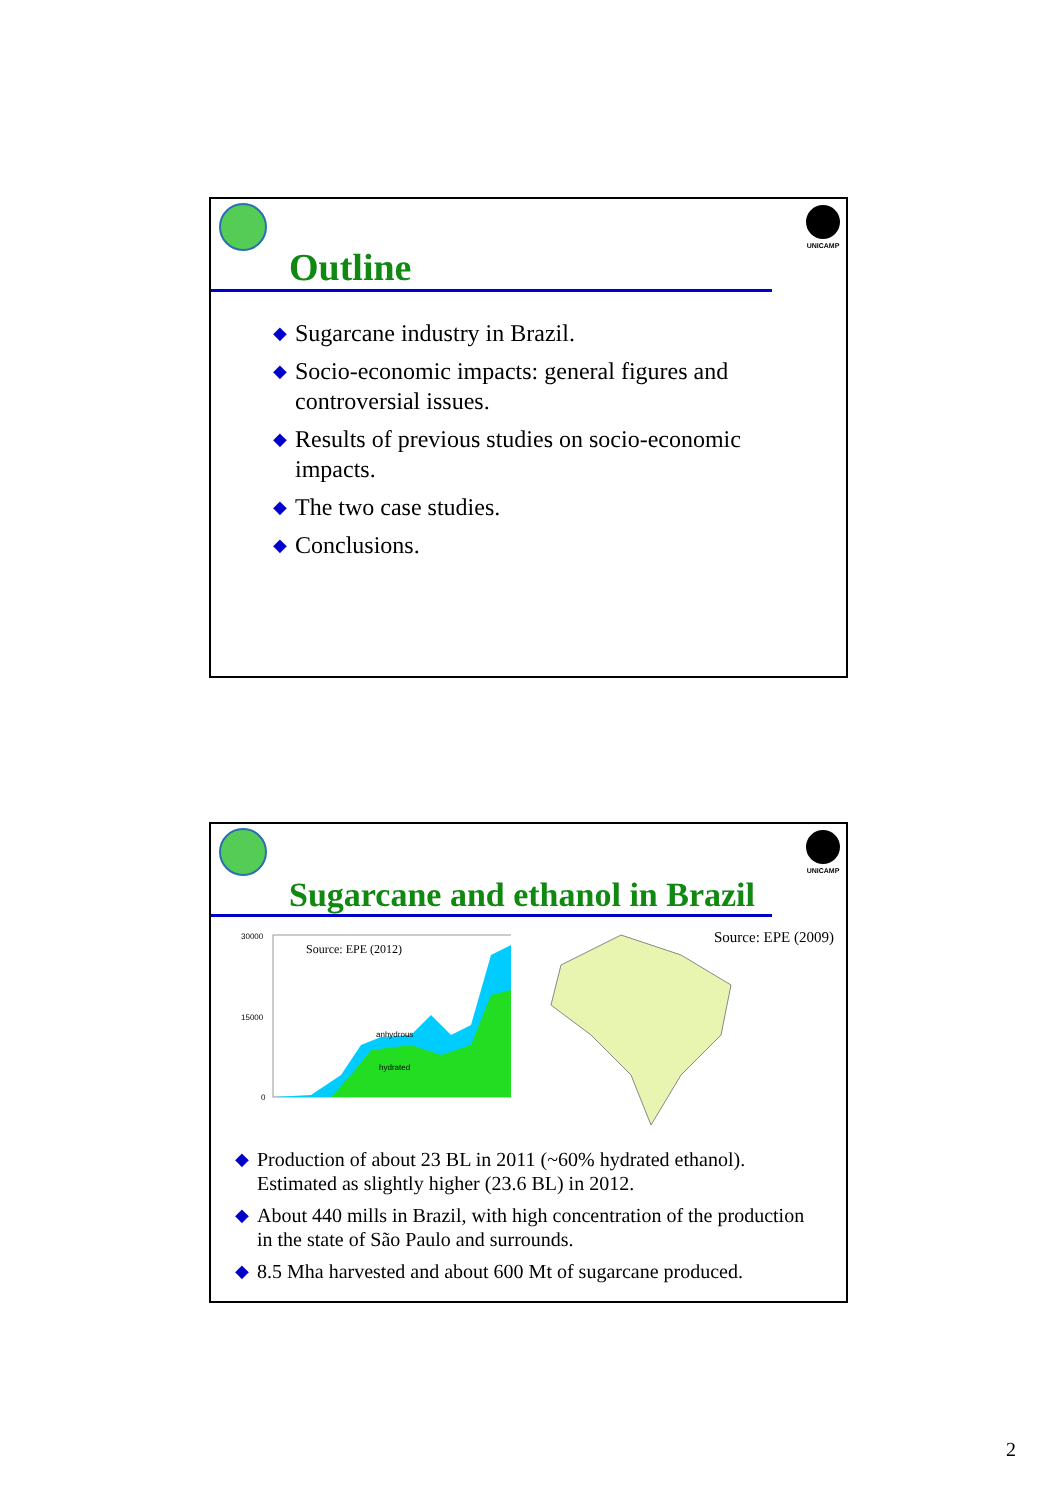UNICAMP
Outline
◆ Sugarcane industry in Brazil.
◆ Socio-economic impacts: general figures and controversial issues.
◆ Results of previous studies on socio-economic impacts.
◆ The two case studies.
◆ Conclusions.
UNICAMP
Sugarcane and ethanol in Brazil
Source: EPE (2012)
30000
15000
0
anhydrous
hydrated
Source: EPE (2009)
◆ Production of about 23 BL in 2011 (~60% hydrated ethanol). Estimated as slightly higher (23.6 BL) in 2012.
◆ About 440 mills in Brazil, with high concentration of the production in the state of São Paulo and surrounds.
◆ 8.5 Mha harvested and about 600 Mt of sugarcane produced.
2